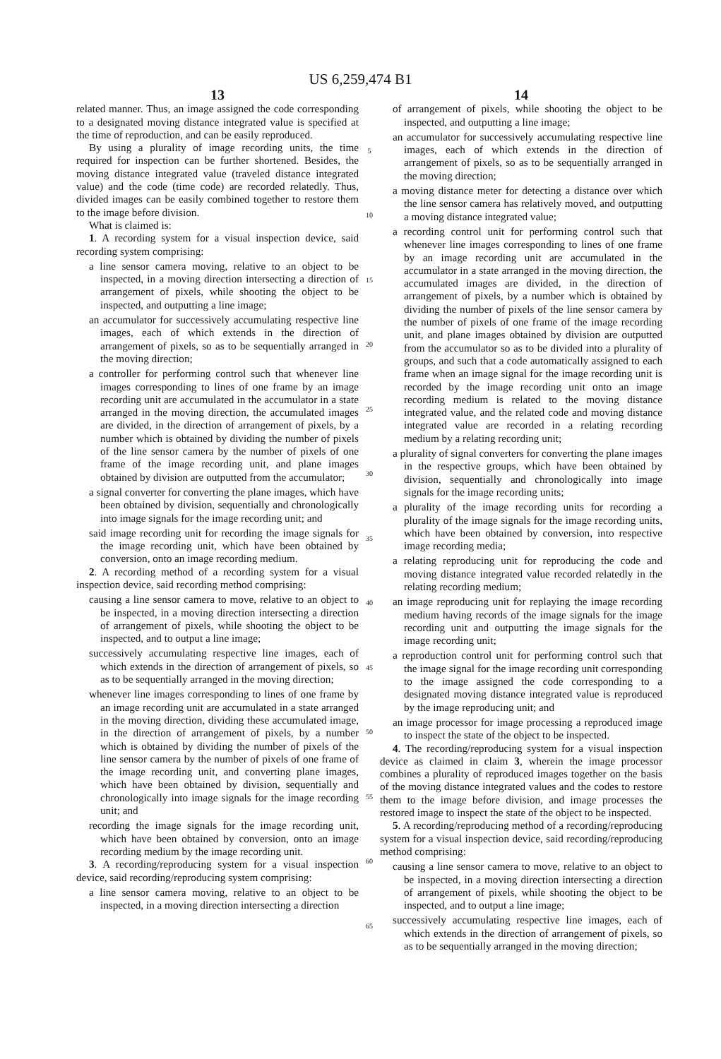US 6,259,474 B1
13
related manner. Thus, an image assigned the code corresponding to a designated moving distance integrated value is specified at the time of reproduction, and can be easily reproduced.
By using a plurality of image recording units, the time required for inspection can be further shortened. Besides, the moving distance integrated value (traveled distance integrated value) and the code (time code) are recorded relatedly. Thus, divided images can be easily combined together to restore them to the image before division.
What is claimed is:
1. A recording system for a visual inspection device, said recording system comprising:
a line sensor camera moving, relative to an object to be inspected, in a moving direction intersecting a direction of arrangement of pixels, while shooting the object to be inspected, and outputting a line image;
an accumulator for successively accumulating respective line images, each of which extends in the direction of arrangement of pixels, so as to be sequentially arranged in the moving direction;
a controller for performing control such that whenever line images corresponding to lines of one frame by an image recording unit are accumulated in the accumulator in a state arranged in the moving direction, the accumulated images are divided, in the direction of arrangement of pixels, by a number which is obtained by dividing the number of pixels of the line sensor camera by the number of pixels of one frame of the image recording unit, and plane images obtained by division are outputted from the accumulator;
a signal converter for converting the plane images, which have been obtained by division, sequentially and chronologically into image signals for the image recording unit; and
said image recording unit for recording the image signals for the image recording unit, which have been obtained by conversion, onto an image recording medium.
2. A recording method of a recording system for a visual inspection device, said recording method comprising:
causing a line sensor camera to move, relative to an object to be inspected, in a moving direction intersecting a direction of arrangement of pixels, while shooting the object to be inspected, and to output a line image;
successively accumulating respective line images, each of which extends in the direction of arrangement of pixels, so as to be sequentially arranged in the moving direction;
whenever line images corresponding to lines of one frame by an image recording unit are accumulated in a state arranged in the moving direction, dividing these accumulated image, in the direction of arrangement of pixels, by a number which is obtained by dividing the number of pixels of the line sensor camera by the number of pixels of one frame of the image recording unit, and converting plane images, which have been obtained by division, sequentially and chronologically into image signals for the image recording unit; and
recording the image signals for the image recording unit, which have been obtained by conversion, onto an image recording medium by the image recording unit.
3. A recording/reproducing system for a visual inspection device, said recording/reproducing system comprising:
a line sensor camera moving, relative to an object to be inspected, in a moving direction intersecting a direction
5
10
15
20
25
30
35
40
45
50
55
60
65
14
of arrangement of pixels, while shooting the object to be inspected, and outputting a line image;
an accumulator for successively accumulating respective line images, each of which extends in the direction of arrangement of pixels, so as to be sequentially arranged in the moving direction;
a moving distance meter for detecting a distance over which the line sensor camera has relatively moved, and outputting a moving distance integrated value;
a recording control unit for performing control such that whenever line images corresponding to lines of one frame by an image recording unit are accumulated in the accumulator in a state arranged in the moving direction, the accumulated images are divided, in the direction of arrangement of pixels, by a number which is obtained by dividing the number of pixels of the line sensor camera by the number of pixels of one frame of the image recording unit, and plane images obtained by division are outputted from the accumulator so as to be divided into a plurality of groups, and such that a code automatically assigned to each frame when an image signal for the image recording unit is recorded by the image recording unit onto an image recording medium is related to the moving distance integrated value, and the related code and moving distance integrated value are recorded in a relating recording medium by a relating recording unit;
a plurality of signal converters for converting the plane images in the respective groups, which have been obtained by division, sequentially and chronologically into image signals for the image recording units;
a plurality of the image recording units for recording a plurality of the image signals for the image recording units, which have been obtained by conversion, into respective image recording media;
a relating reproducing unit for reproducing the code and moving distance integrated value recorded relatedly in the relating recording medium;
an image reproducing unit for replaying the image recording medium having records of the image signals for the image recording unit and outputting the image signals for the image recording unit;
a reproduction control unit for performing control such that the image signal for the image recording unit corresponding to the image assigned the code corresponding to a designated moving distance integrated value is reproduced by the image reproducing unit; and
an image processor for image processing a reproduced image to inspect the state of the object to be inspected.
4. The recording/reproducing system for a visual inspection device as claimed in claim 3, wherein the image processor combines a plurality of reproduced images together on the basis of the moving distance integrated values and the codes to restore them to the image before division, and image processes the restored image to inspect the state of the object to be inspected.
5. A recording/reproducing method of a recording/reproducing system for a visual inspection device, said recording/reproducing method comprising:
causing a line sensor camera to move, relative to an object to be inspected, in a moving direction intersecting a direction of arrangement of pixels, while shooting the object to be inspected, and to output a line image;
successively accumulating respective line images, each of which extends in the direction of arrangement of pixels, so as to be sequentially arranged in the moving direction;